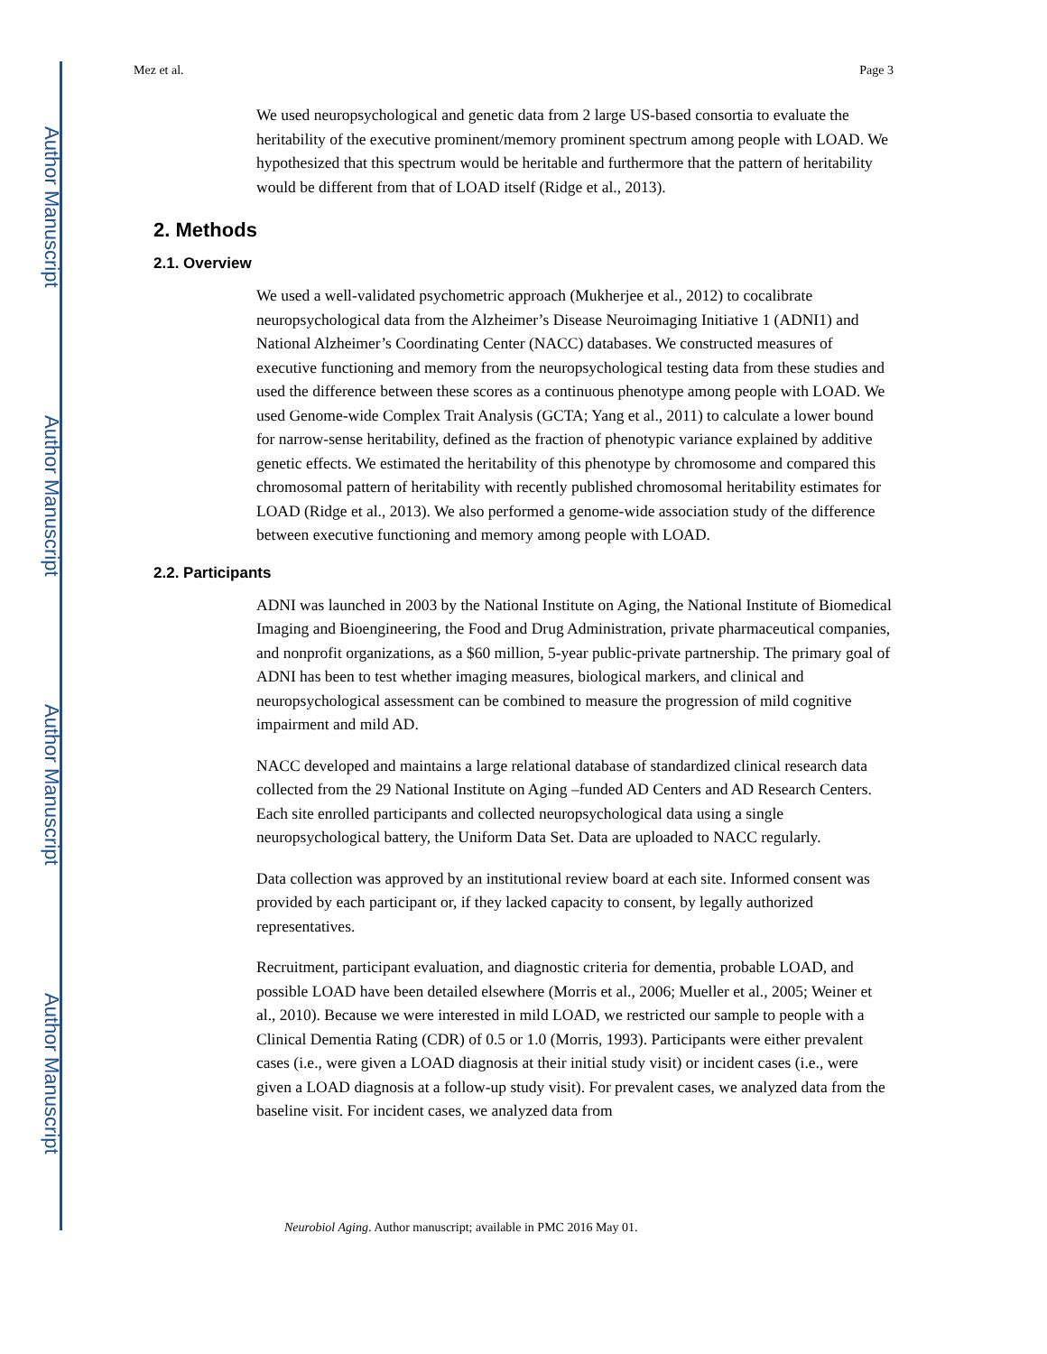Author Manuscript
Author Manuscript
Author Manuscript
Author Manuscript
Mez et al. Page 3
We used neuropsychological and genetic data from 2 large US-based consortia to evaluate the heritability of the executive prominent/memory prominent spectrum among people with LOAD. We hypothesized that this spectrum would be heritable and furthermore that the pattern of heritability would be different from that of LOAD itself (Ridge et al., 2013).
2. Methods
2.1. Overview
We used a well-validated psychometric approach (Mukherjee et al., 2012) to cocalibrate neuropsychological data from the Alzheimer’s Disease Neuroimaging Initiative 1 (ADNI1) and National Alzheimer’s Coordinating Center (NACC) databases. We constructed measures of executive functioning and memory from the neuropsychological testing data from these studies and used the difference between these scores as a continuous phenotype among people with LOAD. We used Genome-wide Complex Trait Analysis (GCTA; Yang et al., 2011) to calculate a lower bound for narrow-sense heritability, defined as the fraction of phenotypic variance explained by additive genetic effects. We estimated the heritability of this phenotype by chromosome and compared this chromosomal pattern of heritability with recently published chromosomal heritability estimates for LOAD (Ridge et al., 2013). We also performed a genome-wide association study of the difference between executive functioning and memory among people with LOAD.
2.2. Participants
ADNI was launched in 2003 by the National Institute on Aging, the National Institute of Biomedical Imaging and Bioengineering, the Food and Drug Administration, private pharmaceutical companies, and nonprofit organizations, as a $60 million, 5-year public-private partnership. The primary goal of ADNI has been to test whether imaging measures, biological markers, and clinical and neuropsychological assessment can be combined to measure the progression of mild cognitive impairment and mild AD.
NACC developed and maintains a large relational database of standardized clinical research data collected from the 29 National Institute on Aging –funded AD Centers and AD Research Centers. Each site enrolled participants and collected neuropsychological data using a single neuropsychological battery, the Uniform Data Set. Data are uploaded to NACC regularly.
Data collection was approved by an institutional review board at each site. Informed consent was provided by each participant or, if they lacked capacity to consent, by legally authorized representatives.
Recruitment, participant evaluation, and diagnostic criteria for dementia, probable LOAD, and possible LOAD have been detailed elsewhere (Morris et al., 2006; Mueller et al., 2005; Weiner et al., 2010). Because we were interested in mild LOAD, we restricted our sample to people with a Clinical Dementia Rating (CDR) of 0.5 or 1.0 (Morris, 1993). Participants were either prevalent cases (i.e., were given a LOAD diagnosis at their initial study visit) or incident cases (i.e., were given a LOAD diagnosis at a follow-up study visit). For prevalent cases, we analyzed data from the baseline visit. For incident cases, we analyzed data from
Neurobiol Aging. Author manuscript; available in PMC 2016 May 01.